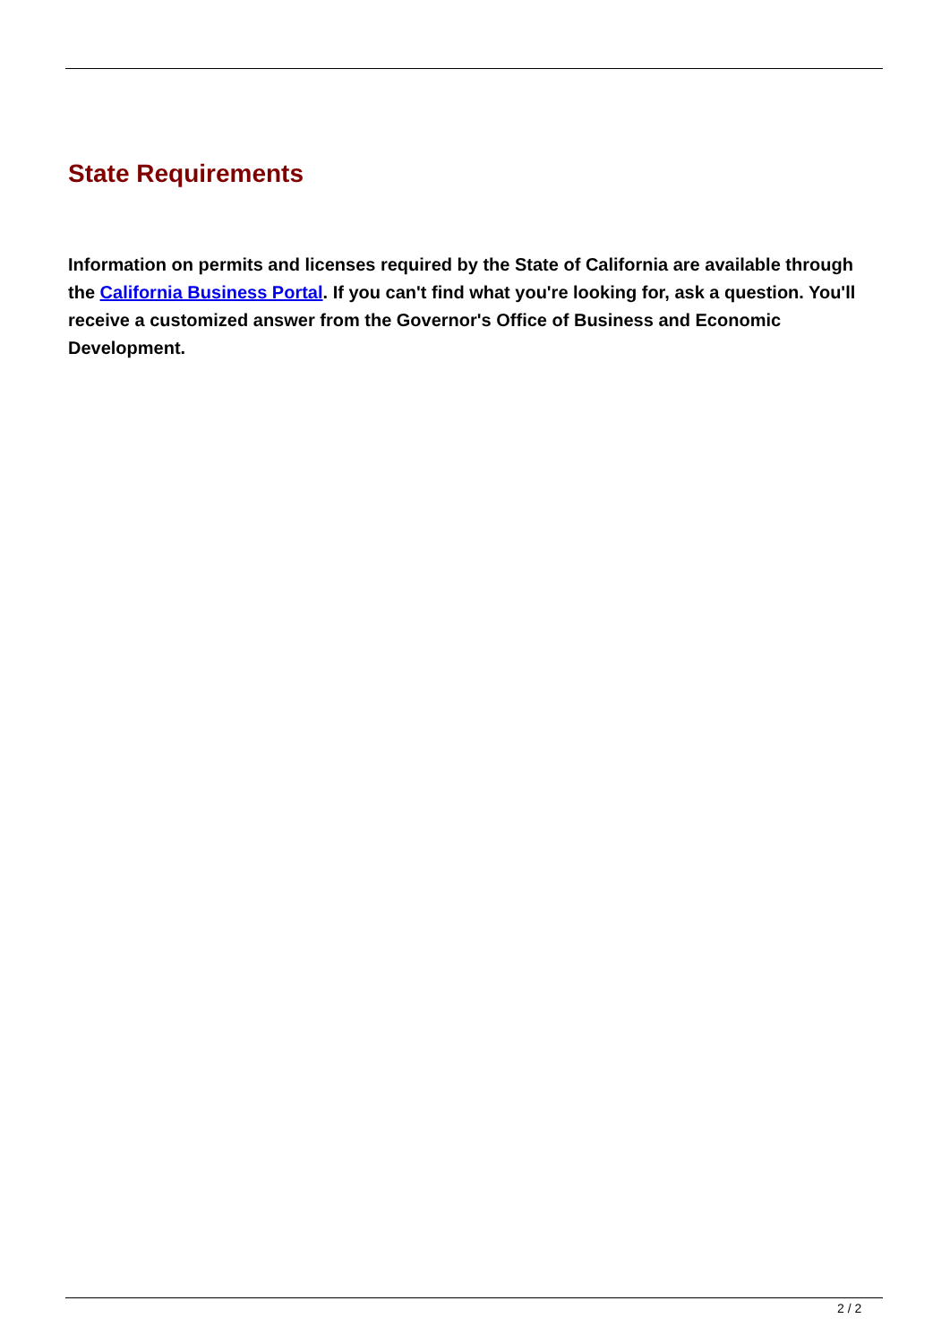State Requirements
Information on permits and licenses required by the State of California are available through the California Business Portal. If you can't find what you're looking for, ask a question. You'll receive a customized answer from the Governor's Office of Business and Economic Development.
2 / 2